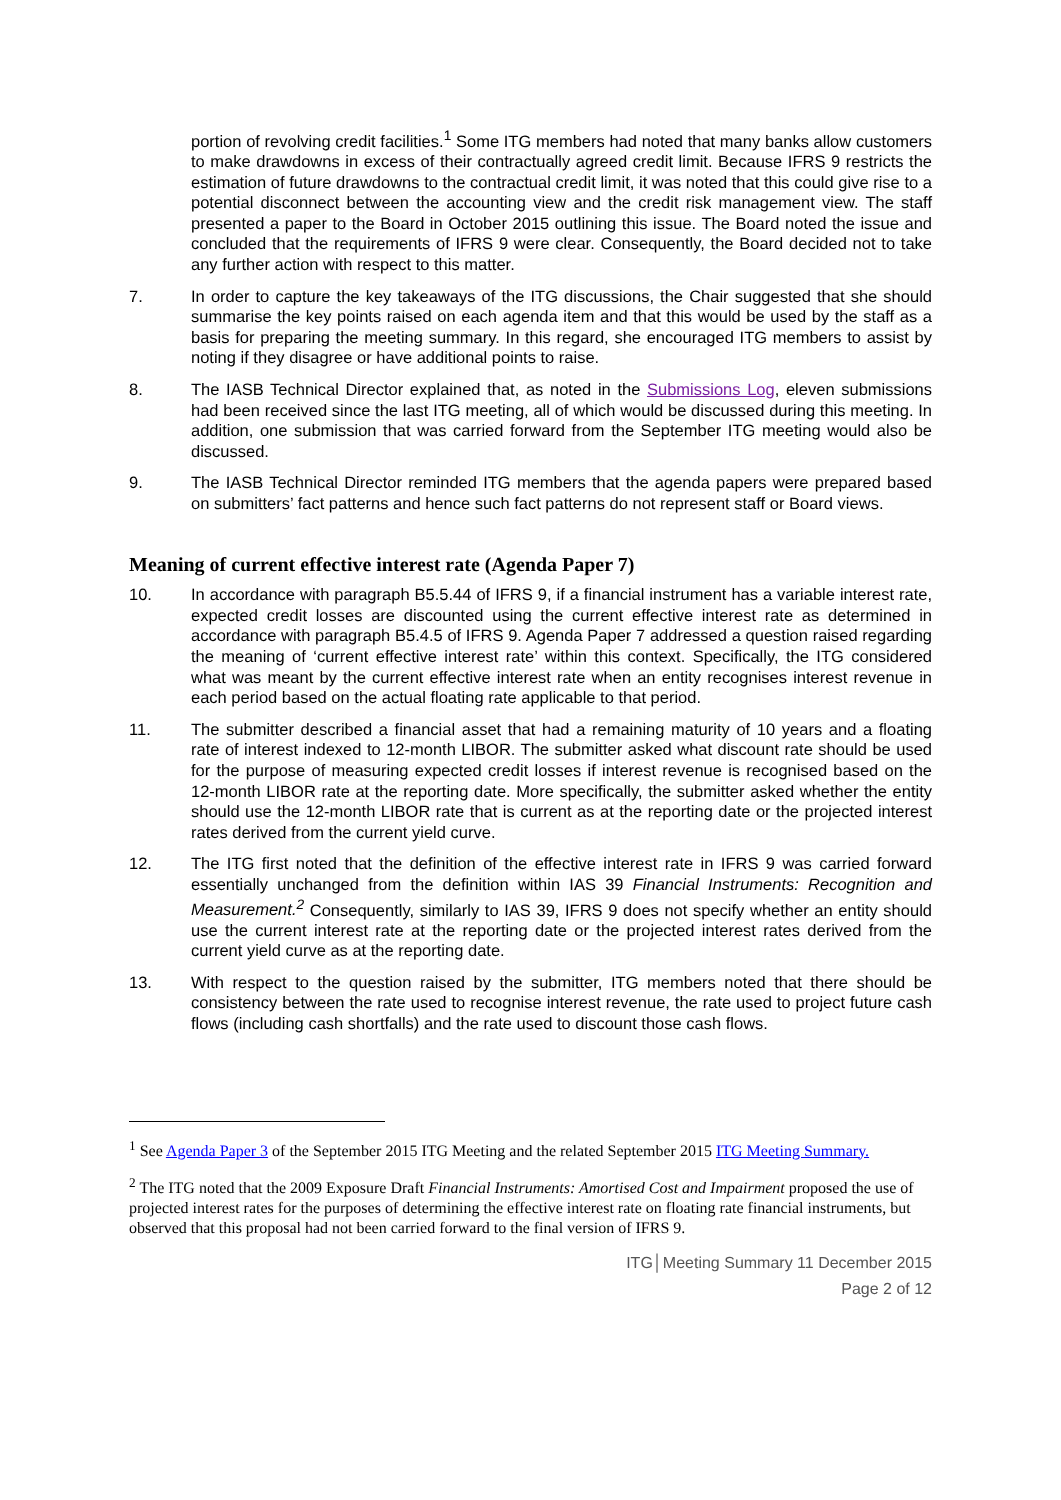portion of revolving credit facilities.<sup>1</sup> Some ITG members had noted that many banks allow customers to make drawdowns in excess of their contractually agreed credit limit. Because IFRS 9 restricts the estimation of future drawdowns to the contractual credit limit, it was noted that this could give rise to a potential disconnect between the accounting view and the credit risk management view. The staff presented a paper to the Board in October 2015 outlining this issue. The Board noted the issue and concluded that the requirements of IFRS 9 were clear. Consequently, the Board decided not to take any further action with respect to this matter.
7. In order to capture the key takeaways of the ITG discussions, the Chair suggested that she should summarise the key points raised on each agenda item and that this would be used by the staff as a basis for preparing the meeting summary. In this regard, she encouraged ITG members to assist by noting if they disagree or have additional points to raise.
8. The IASB Technical Director explained that, as noted in the Submissions Log, eleven submissions had been received since the last ITG meeting, all of which would be discussed during this meeting. In addition, one submission that was carried forward from the September ITG meeting would also be discussed.
9. The IASB Technical Director reminded ITG members that the agenda papers were prepared based on submitters’ fact patterns and hence such fact patterns do not represent staff or Board views.
Meaning of current effective interest rate (Agenda Paper 7)
10. In accordance with paragraph B5.5.44 of IFRS 9, if a financial instrument has a variable interest rate, expected credit losses are discounted using the current effective interest rate as determined in accordance with paragraph B5.4.5 of IFRS 9. Agenda Paper 7 addressed a question raised regarding the meaning of ‘current effective interest rate’ within this context. Specifically, the ITG considered what was meant by the current effective interest rate when an entity recognises interest revenue in each period based on the actual floating rate applicable to that period.
11. The submitter described a financial asset that had a remaining maturity of 10 years and a floating rate of interest indexed to 12-month LIBOR. The submitter asked what discount rate should be used for the purpose of measuring expected credit losses if interest revenue is recognised based on the 12-month LIBOR rate at the reporting date. More specifically, the submitter asked whether the entity should use the 12-month LIBOR rate that is current as at the reporting date or the projected interest rates derived from the current yield curve.
12. The ITG first noted that the definition of the effective interest rate in IFRS 9 was carried forward essentially unchanged from the definition within IAS 39 Financial Instruments: Recognition and Measurement.<sup>2</sup> Consequently, similarly to IAS 39, IFRS 9 does not specify whether an entity should use the current interest rate at the reporting date or the projected interest rates derived from the current yield curve as at the reporting date.
13. With respect to the question raised by the submitter, ITG members noted that there should be consistency between the rate used to recognise interest revenue, the rate used to project future cash flows (including cash shortfalls) and the rate used to discount those cash flows.
<sup>1</sup> See Agenda Paper 3 of the September 2015 ITG Meeting and the related September 2015 ITG Meeting Summary.
<sup>2</sup> The ITG noted that the 2009 Exposure Draft Financial Instruments: Amortised Cost and Impairment proposed the use of projected interest rates for the purposes of determining the effective interest rate on floating rate financial instruments, but observed that this proposal had not been carried forward to the final version of IFRS 9.
ITG│Meeting Summary 11 December 2015
Page 2 of 12